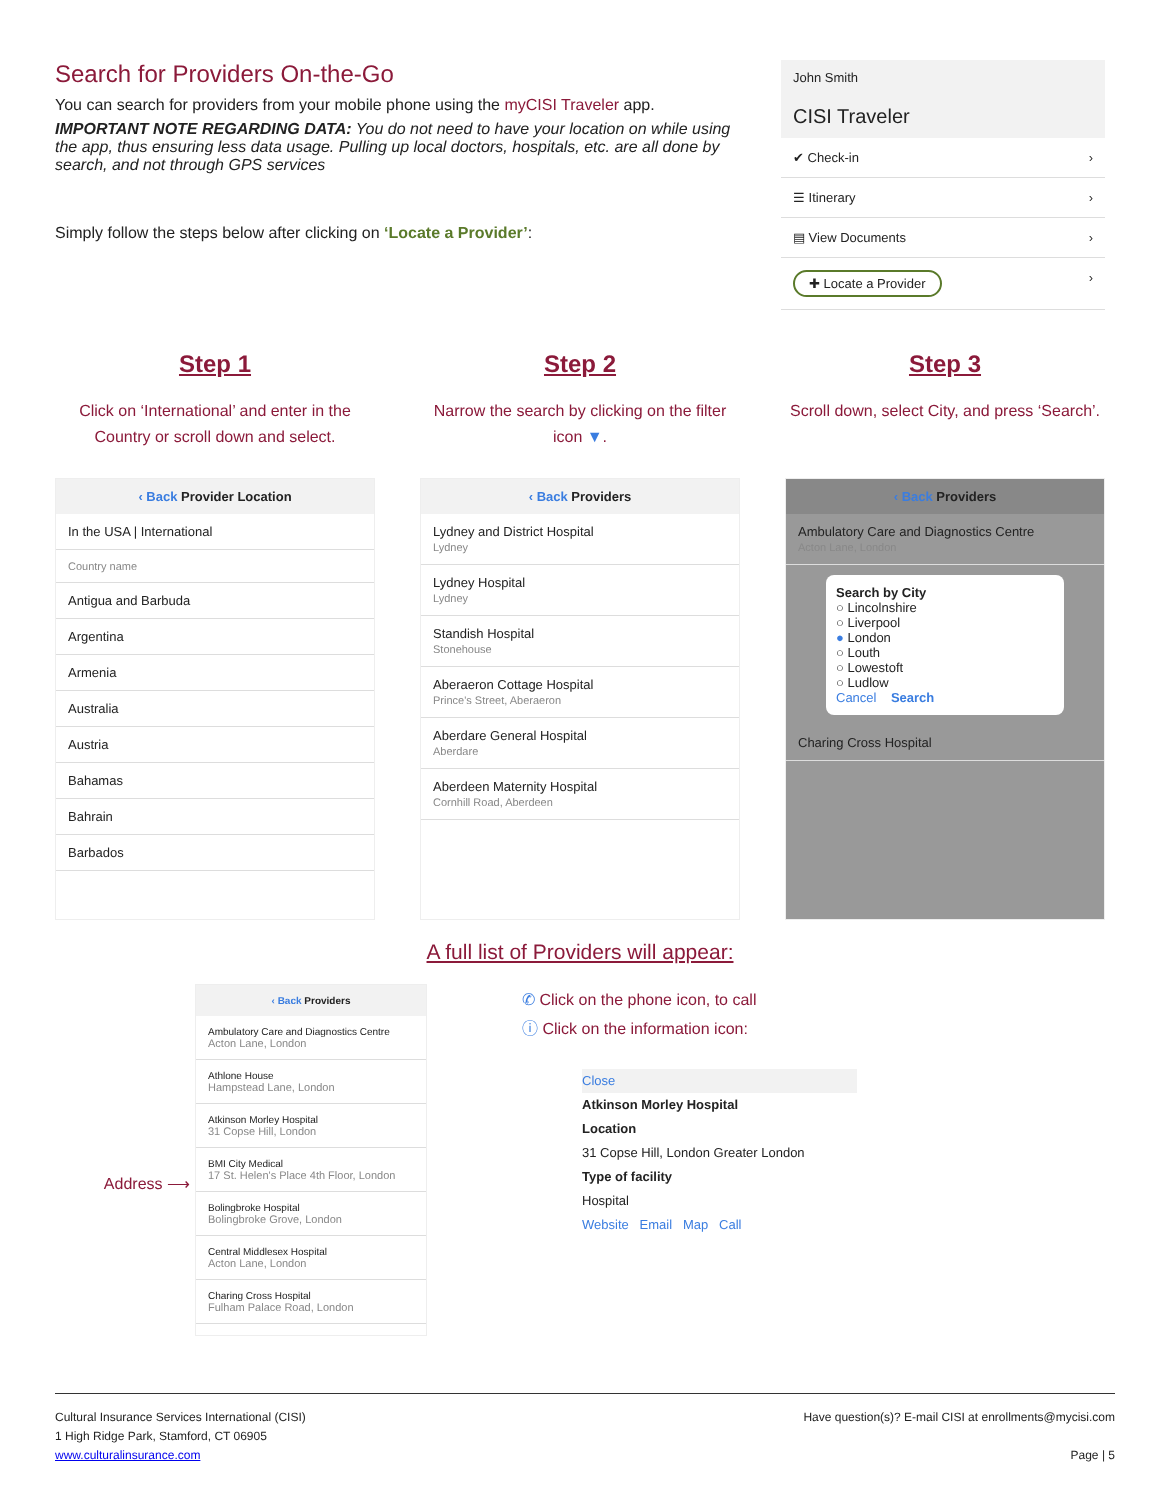Search for Providers On-the-Go
You can search for providers from your mobile phone using the myCISI Traveler app.
IMPORTANT NOTE REGARDING DATA: You do not need to have your location on while using the app, thus ensuring less data usage. Pulling up local doctors, hospitals, etc. are all done by search, and not through GPS services
Simply follow the steps below after clicking on ‘Locate a Provider’:
John Smith
CISI Traveler
✔ Check-in ›
☰ Itinerary ›
▤ View Documents ›
✚ Locate a Provider ›
Step 1
Click on ‘International’ and enter in the Country or scroll down and select.
‹ Back Provider Location
In the USA | International
Country name
Antigua and Barbuda
Argentina
Armenia
Australia
Austria
Bahamas
Bahrain
Barbados
Step 2
Narrow the search by clicking on the filter icon ▼.
‹ Back Providers
Lydney and District Hospital
Lydney
Lydney Hospital
Lydney
Standish Hospital
Stonehouse
Aberaeron Cottage Hospital
Prince's Street, Aberaeron
Aberdare General Hospital
Aberdare
Aberdeen Maternity Hospital
Cornhill Road, Aberdeen
Step 3
Scroll down, select City, and press ‘Search’.
‹ Back Providers
Ambulatory Care and Diagnostics Centre
Acton Lane, London
Search by City
○ Lincolnshire
○ Liverpool
● London
○ Louth
○ Lowestoft
○ Ludlow
Cancel Search
Charing Cross Hospital
A full list of Providers will appear:
Address ⟶
‹ Back Providers
Ambulatory Care and Diagnostics Centre
Acton Lane, London
Athlone House
Hampstead Lane, London
Atkinson Morley Hospital
31 Copse Hill, London
BMI City Medical
17 St. Helen's Place 4th Floor, London
Bolingbroke Hospital
Bolingbroke Grove, London
Central Middlesex Hospital
Acton Lane, London
Charing Cross Hospital
Fulham Palace Road, London
✆ Click on the phone icon, to call
ⓘ Click on the information icon:
Close
Atkinson Morley Hospital
Location
31 Copse Hill, London Greater London
Type of facility
Hospital
Website Email Map Call
Cultural Insurance Services International (CISI)
1 High Ridge Park, Stamford, CT 06905
www.culturalinsurance.com
Have question(s)? E-mail CISI at enrollments@mycisi.com
Page | 5